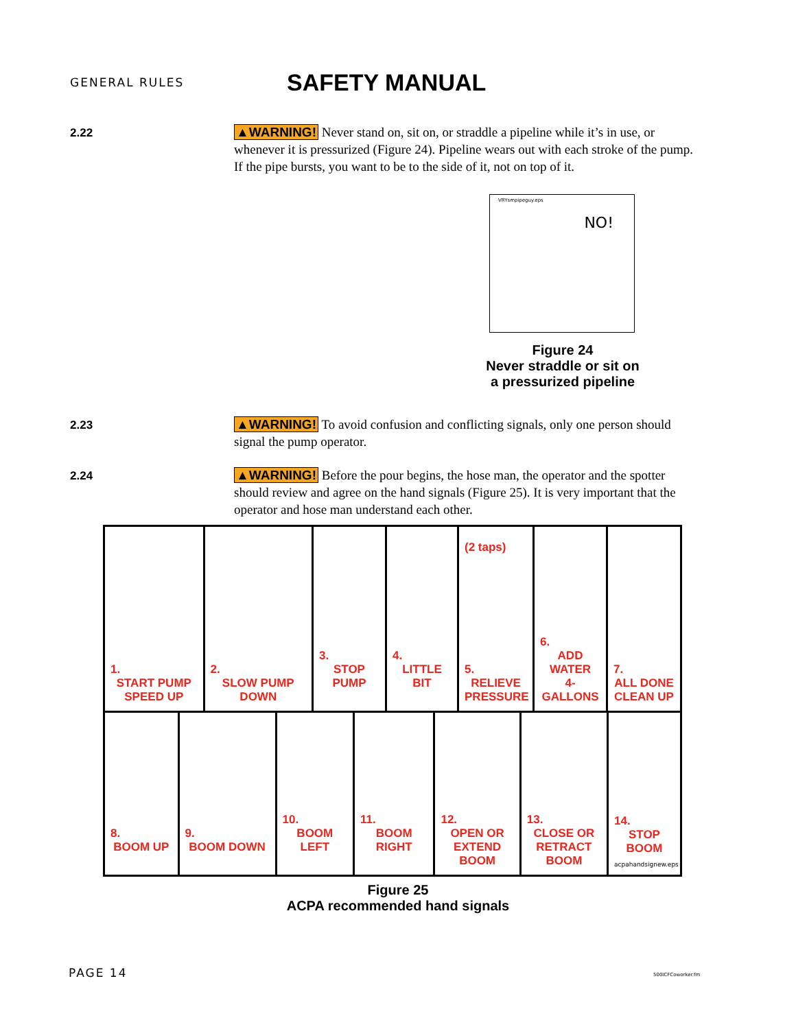GENERAL RULES
SAFETY MANUAL
2.22
▲WARNING! Never stand on, sit on, or straddle a pipeline while it’s in use, or whenever it is pressurized (Figure 24). Pipeline wears out with each stroke of the pump. If the pipe bursts, you want to be to the side of it, not on top of it.
VRYsmpipeguy.eps
NO!
Figure 24
Never straddle or sit on
a pressurized pipeline
2.23
▲WARNING! To avoid confusion and conflicting signals, only one person should signal the pump operator.
2.24
▲WARNING! Before the pour begins, the hose man, the operator and the spotter should review and agree on the hand signals (Figure 25). It is very important that the operator and hose man understand each other.
1.
START PUMP
SPEED UP
2.
SLOW PUMP
DOWN
3.
STOP PUMP
4.
LITTLE BIT
(2 taps)
5.
RELIEVE
PRESSURE
6.
ADD WATER
4-GALLONS
7.
ALL DONE
CLEAN UP
8.
BOOM UP
9.
BOOM DOWN
10.
BOOM LEFT
11.
BOOM RIGHT
12.
OPEN OR
EXTEND BOOM
13.
CLOSE OR
RETRACT BOOM
14.
STOP BOOM
acpahandsignew.eps
Figure 25
ACPA recommended hand signals
PAGE 14 500ICFCoworker.fm